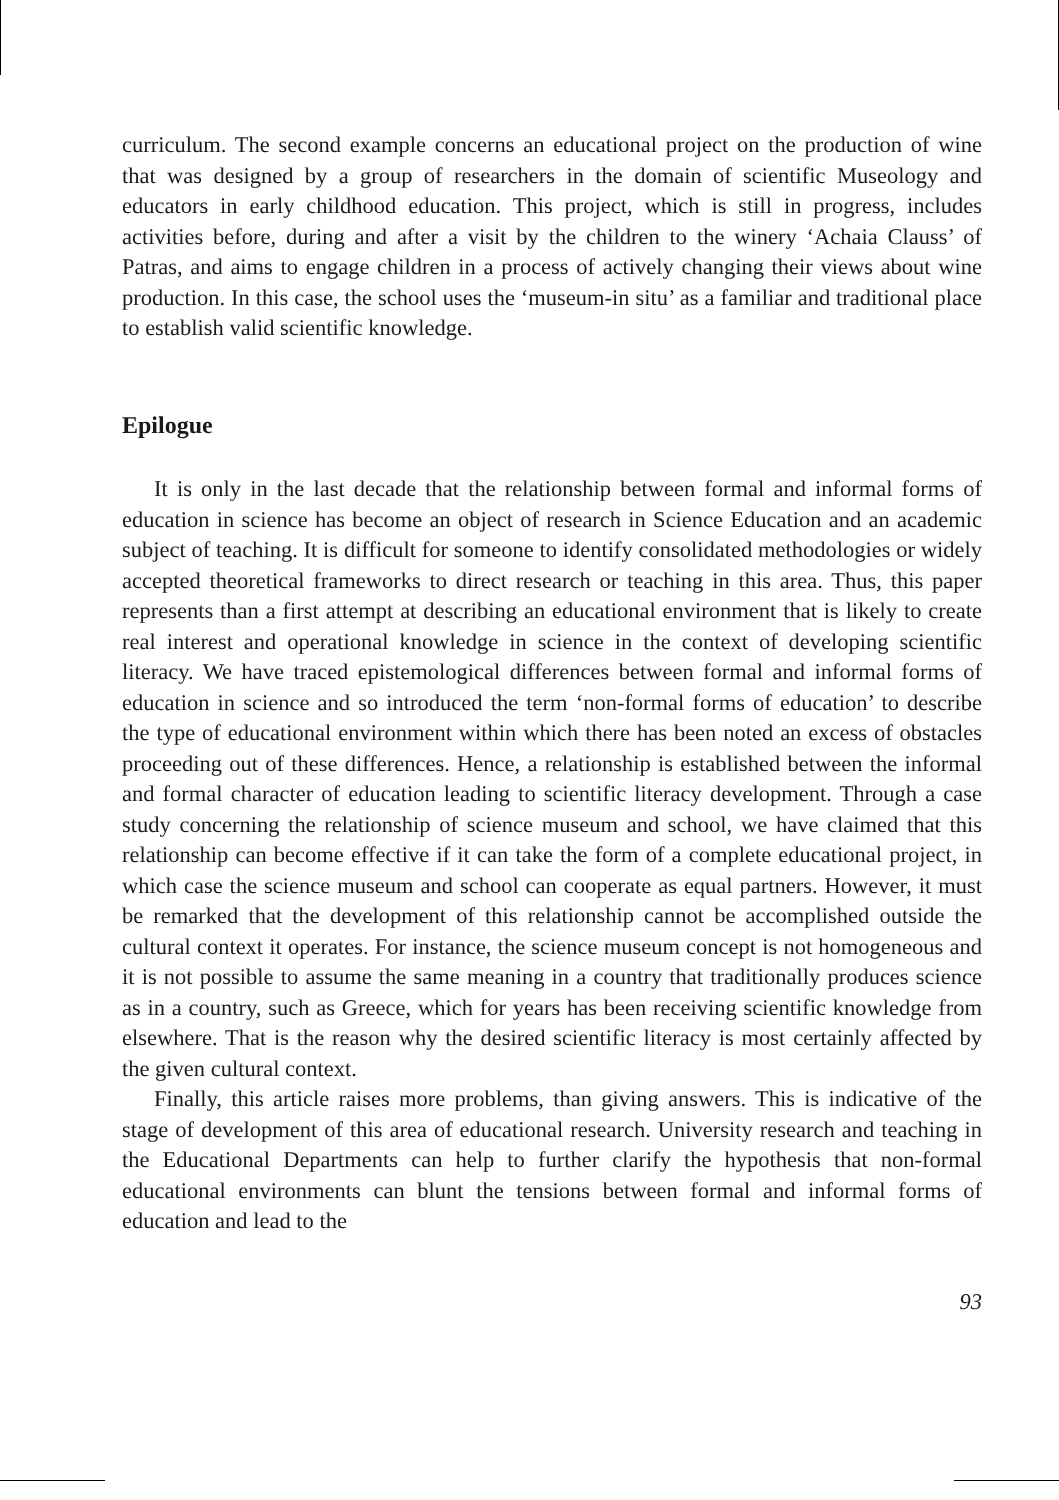curriculum. The second example concerns an educational project on the production of wine that was designed by a group of researchers in the domain of scientific Museology and educators in early childhood education. This project, which is still in progress, includes activities before, during and after a visit by the children to the winery ‘Achaia Clauss’ of Patras, and aims to engage children in a process of actively changing their views about wine production. In this case, the school uses the ‘museum-in situ’ as a familiar and traditional place to establish valid scientific knowledge.
Epilogue
It is only in the last decade that the relationship between formal and informal forms of education in science has become an object of research in Science Education and an academic subject of teaching. It is difficult for someone to identify consolidated methodologies or widely accepted theoretical frameworks to direct research or teaching in this area. Thus, this paper represents than a first attempt at describing an educational environment that is likely to create real interest and operational knowledge in science in the context of developing scientific literacy. We have traced epistemological differences between formal and informal forms of education in science and so introduced the term ‘non-formal forms of education’ to describe the type of educational environment within which there has been noted an excess of obstacles proceeding out of these differences. Hence, a relationship is established between the informal and formal character of education leading to scientific literacy development. Through a case study concerning the relationship of science museum and school, we have claimed that this relationship can become effective if it can take the form of a complete educational project, in which case the science museum and school can cooperate as equal partners. However, it must be remarked that the development of this relationship cannot be accomplished outside the cultural context it operates. For instance, the science museum concept is not homogeneous and it is not possible to assume the same meaning in a country that traditionally produces science as in a country, such as Greece, which for years has been receiving scientific knowledge from elsewhere. That is the reason why the desired scientific literacy is most certainly affected by the given cultural context.
Finally, this article raises more problems, than giving answers. This is indicative of the stage of development of this area of educational research. University research and teaching in the Educational Departments can help to further clarify the hypothesis that non-formal educational environments can blunt the tensions between formal and informal forms of education and lead to the
93